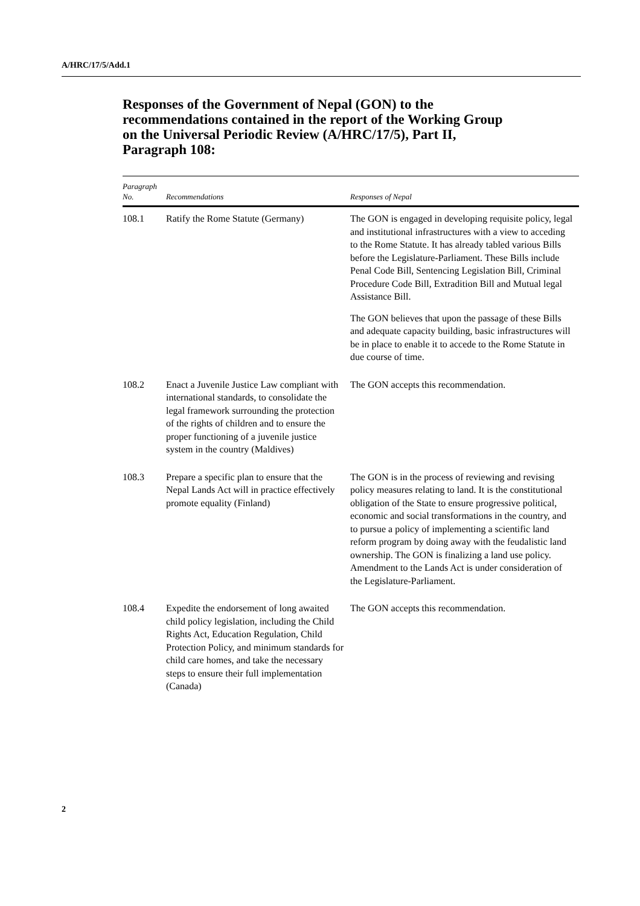A/HRC/17/5/Add.1
Responses of the Government of Nepal (GON) to the recommendations contained in the report of the Working Group on the Universal Periodic Review (A/HRC/17/5), Part II, Paragraph 108:
| Paragraph No. | Recommendations | Responses of Nepal |
| --- | --- | --- |
| 108.1 | Ratify the Rome Statute (Germany) | The GON is engaged in developing requisite policy, legal and institutional infrastructures with a view to acceding to the Rome Statute. It has already tabled various Bills before the Legislature-Parliament. These Bills include Penal Code Bill, Sentencing Legislation Bill, Criminal Procedure Code Bill, Extradition Bill and Mutual legal Assistance Bill. The GON believes that upon the passage of these Bills and adequate capacity building, basic infrastructures will be in place to enable it to accede to the Rome Statute in due course of time. |
| 108.2 | Enact a Juvenile Justice Law compliant with international standards, to consolidate the legal framework surrounding the protection of the rights of children and to ensure the proper functioning of a juvenile justice system in the country (Maldives) | The GON accepts this recommendation. |
| 108.3 | Prepare a specific plan to ensure that the Nepal Lands Act will in practice effectively promote equality (Finland) | The GON is in the process of reviewing and revising policy measures relating to land. It is the constitutional obligation of the State to ensure progressive political, economic and social transformations in the country, and to pursue a policy of implementing a scientific land reform program by doing away with the feudalistic land ownership. The GON is finalizing a land use policy. Amendment to the Lands Act is under consideration of the Legislature-Parliament. |
| 108.4 | Expedite the endorsement of long awaited child policy legislation, including the Child Rights Act, Education Regulation, Child Protection Policy, and minimum standards for child care homes, and take the necessary steps to ensure their full implementation (Canada) | The GON accepts this recommendation. |
2